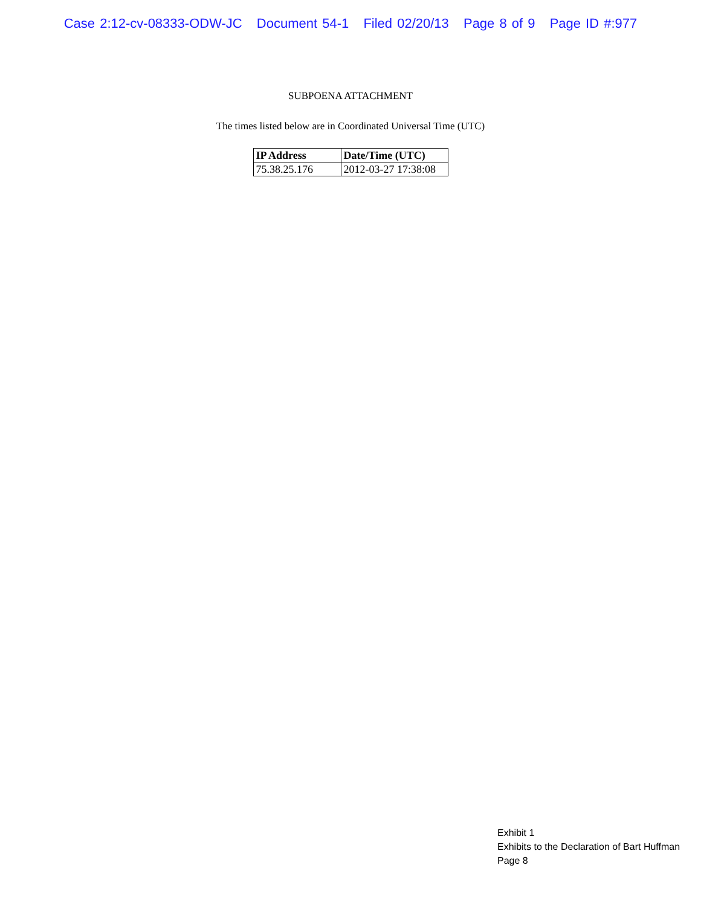Case 2:12-cv-08333-ODW-JC Document 54-1 Filed 02/20/13 Page 8 of 9 Page ID #:977
SUBPOENA ATTACHMENT
The times listed below are in Coordinated Universal Time (UTC)
| IP Address | Date/Time (UTC) |
| --- | --- |
| 75.38.25.176 | 2012-03-27 17:38:08 |
Exhibit 1
Exhibits to the Declaration of Bart Huffman
Page 8